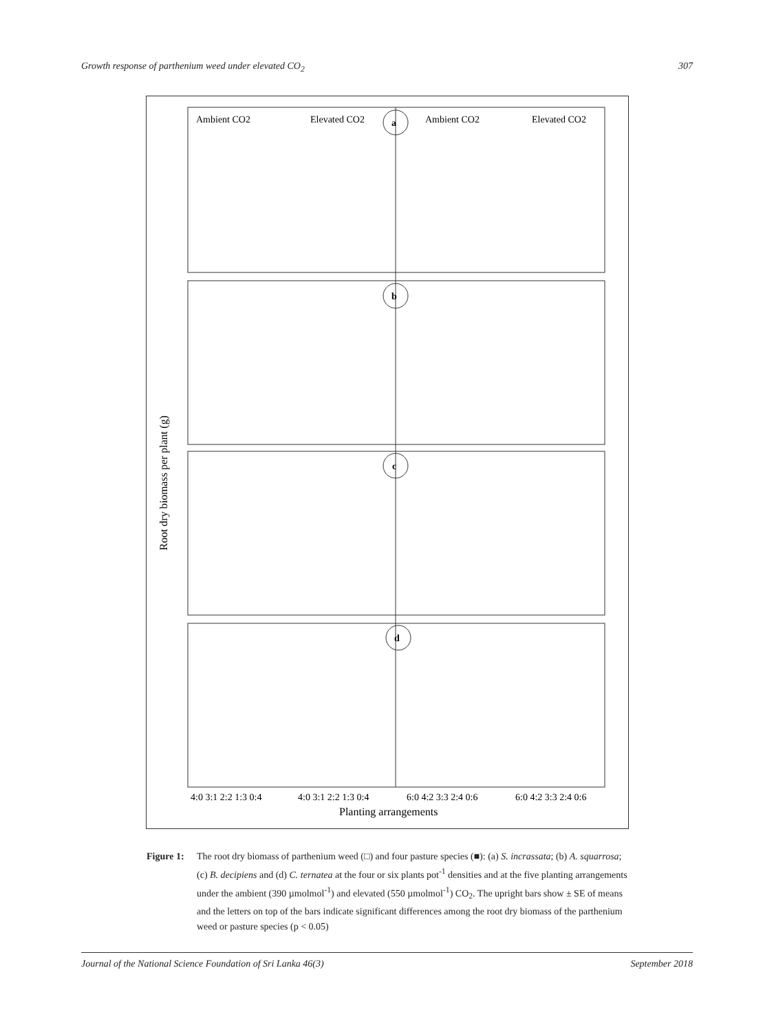Growth response of parthenium weed under elevated CO<sub>2</sub> 307
a
b
c
d
Ambient CO2
Elevated CO2
Ambient CO2
Elevated CO2
4:0 3:1 2:2 1:3 0:4
4:0 3:1 2:2 1:3 0:4
6:0 4:2 3:3 2:4 0:6
6:0 4:2 3:3 2:4 0:6
Planting arrangements
Root dry biomass per plant (g)
Figure 1: The root dry biomass of parthenium weed (□) and four pasture species (■): (a) S. incrassata; (b) A. squarrosa; (c) B. decipiens and (d) C. ternatea at the four or six plants pot<sup>-1</sup> densities and at the five planting arrangements under the ambient (390 µmolmol<sup>-1</sup>) and elevated (550 µmolmol<sup>-1</sup>) CO<sub>2</sub>. The upright bars show ± SE of means and the letters on top of the bars indicate significant differences among the root dry biomass of the parthenium weed or pasture species (p < 0.05)
Journal of the National Science Foundation of Sri Lanka 46(3) September 2018